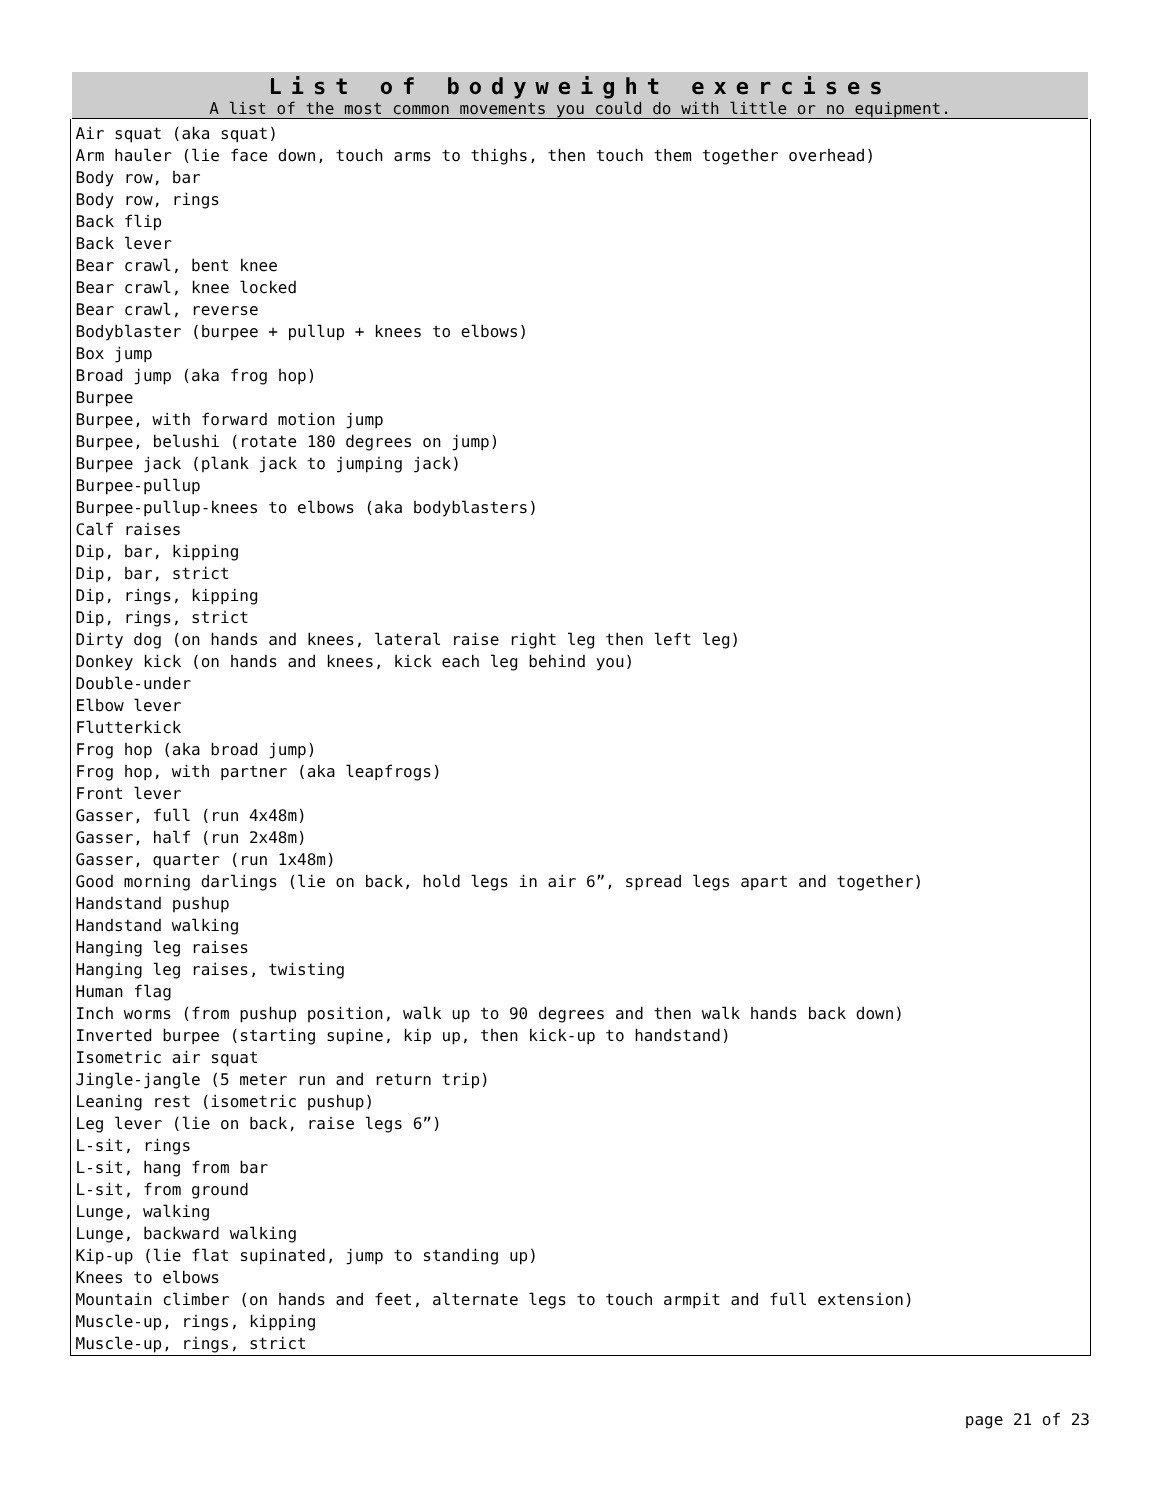| List of bodyweight exercises A list of the most common movements you could do with little or no equipment. |
| --- |
| Air squat (aka squat) Arm hauler (lie face down, touch arms to thighs, then touch them together overhead) Body row, bar Body row, rings Back flip Back lever Bear crawl, bent knee Bear crawl, knee locked Bear crawl, reverse Bodyblaster (burpee + pullup + knees to elbows) Box jump Broad jump (aka frog hop) Burpee Burpee, with forward motion jump Burpee, belushi (rotate 180 degrees on jump) Burpee jack (plank jack to jumping jack) Burpee-pullup Burpee-pullup-knees to elbows (aka bodyblasters) Calf raises Dip, bar, kipping Dip, bar, strict Dip, rings, kipping Dip, rings, strict Dirty dog (on hands and knees, lateral raise right leg then left leg) Donkey kick (on hands and knees, kick each leg behind you) Double-under Elbow lever Flutterkick Frog hop (aka broad jump) Frog hop, with partner (aka leapfrogs) Front lever Gasser, full (run 4x48m) Gasser, half (run 2x48m) Gasser, quarter (run 1x48m) Good morning darlings (lie on back, hold legs in air 6”, spread legs apart and together) Handstand pushup Handstand walking Hanging leg raises Hanging leg raises, twisting Human flag Inch worms (from pushup position, walk up to 90 degrees and then walk hands back down) Inverted burpee (starting supine, kip up, then kick-up to handstand) Isometric air squat Jingle-jangle (5 meter run and return trip) Leaning rest (isometric pushup) Leg lever (lie on back, raise legs 6”) L-sit, rings L-sit, hang from bar L-sit, from ground Lunge, walking Lunge, backward walking Kip-up (lie flat supinated, jump to standing up) Knees to elbows Mountain climber (on hands and feet, alternate legs to touch armpit and full extension) Muscle-up, rings, kipping Muscle-up, rings, strict |
page 21 of 23